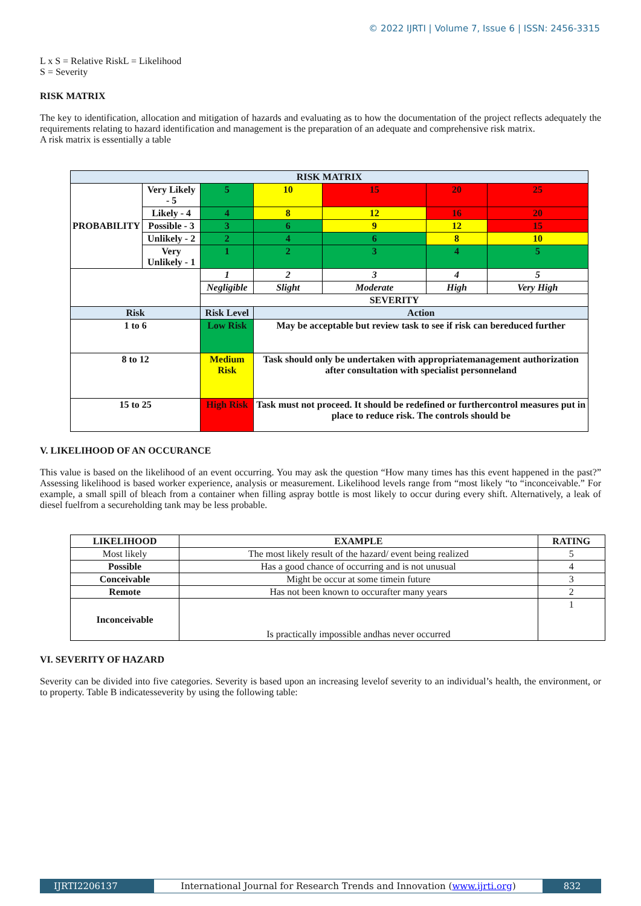© 2022 IJRTI | Volume 7, Issue 6 | ISSN: 2456-3315
L x S = Relative RiskL = Likelihood
S = Severity
RISK MATRIX
The key to identification, allocation and mitigation of hazards and evaluating as to how the documentation of the project reflects adequately the requirements relating to hazard identification and management is the preparation of an adequate and comprehensive risk matrix.
A risk matrix is essentially a table
| RISK MATRIX | | | | | | |
| --- | --- | --- | --- | --- | --- | --- |
| PROBABILITY | Very Likely - 5 | 5 | 10 | 15 | 20 | 25 |
| | Likely - 4 | 4 | 8 | 12 | 16 | 20 |
| | Possible - 3 | 3 | 6 | 9 | 12 | 15 |
| | Unlikely - 2 | 2 | 4 | 6 | 8 | 10 |
| | Very Unlikely - 1 | 1 | 2 | 3 | 4 | 5 |
| | | 1 | 2 | 3 | 4 | 5 |
| | | Negligible | Slight | Moderate | High | Very High |
| | | SEVERITY | | | | |
| Risk | | Risk Level | Action | | | |
| 1 to 6 | | Low Risk | May be acceptable but review task to see if risk can bereduced further | | | |
| 8 to 12 | | Medium Risk | Task should only be undertaken with appropriatemanagement authorization after consultation with specialist personneland | | | |
| 15 to 25 | | High Risk | Task must not proceed. It should be redefined or furthercontrol measures put in place to reduce risk. The controls should be | | | |
V. LIKELIHOOD OF AN OCCURANCE
This value is based on the likelihood of an event occurring. You may ask the question “How many times has this event happened in the past?” Assessing likelihood is based worker experience, analysis or measurement. Likelihood levels range from “most likely “to “inconceivable.” For example, a small spill of bleach from a container when filling aspray bottle is most likely to occur during every shift. Alternatively, a leak of diesel fuelfrom a secureholding tank may be less probable.
| LIKELIHOOD | EXAMPLE | RATING |
| --- | --- | --- |
| Most likely | The most likely result of the hazard/ event being realized | 5 |
| Possible | Has a good chance of occurring and is not unusual | 4 |
| Conceivable | Might be occur at some timein future | 3 |
| Remote | Has not been known to occurafter many years | 2 |
| Inconceivable | Is practically impossible andhas never occurred | 1 |
VI. SEVERITY OF HAZARD
Severity can be divided into five categories. Severity is based upon an increasing levelof severity to an individual’s health, the environment, or to property. Table B indicatesseverity by using the following table:
IJRTI2206137 International Journal for Research Trends and Innovation (www.ijrti.org)
832